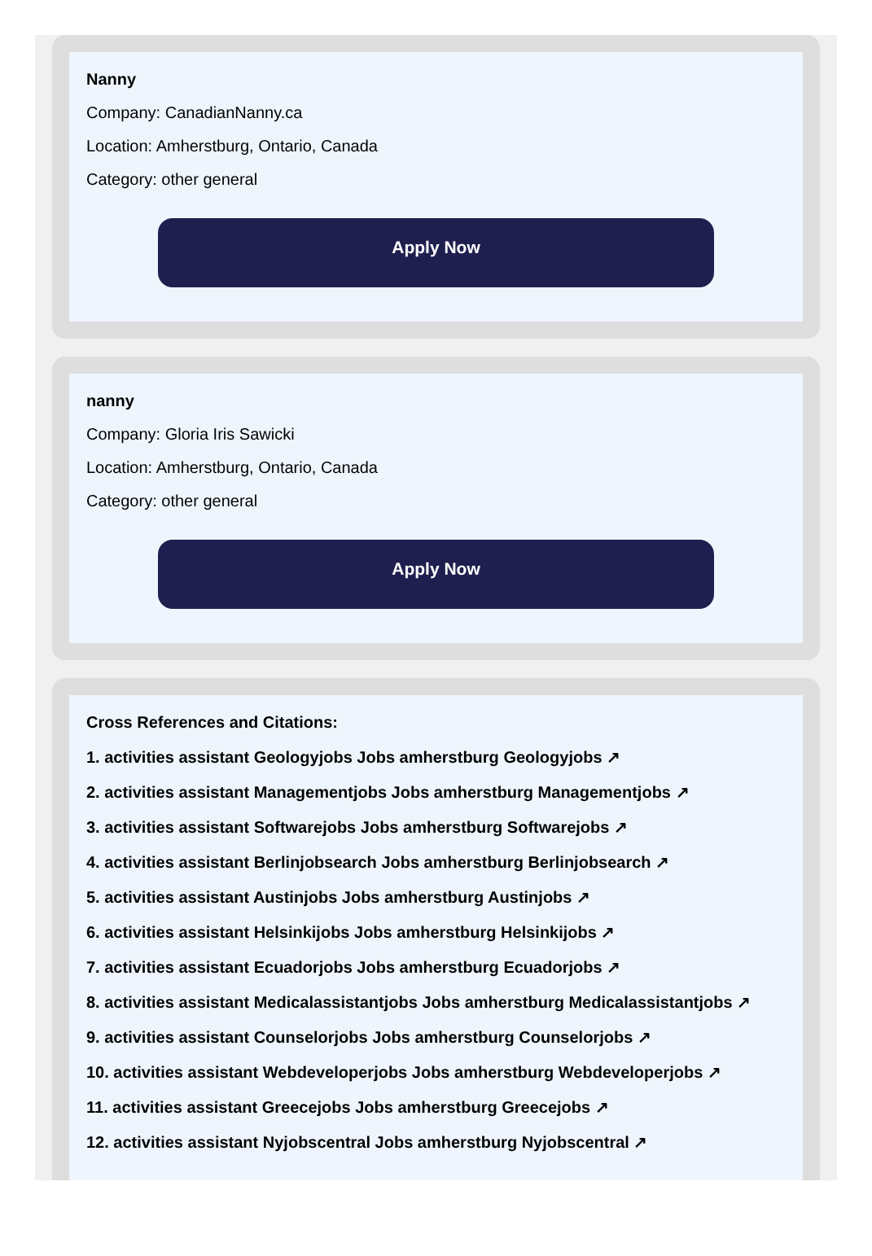Nanny
Company: CanadianNanny.ca
Location: Amherstburg, Ontario, Canada
Category: other general
Apply Now
nanny
Company: Gloria Iris Sawicki
Location: Amherstburg, Ontario, Canada
Category: other general
Apply Now
Cross References and Citations:
1. activities assistant Geologyjobs Jobs amherstburg Geologyjobs ↗
2. activities assistant Managementjobs Jobs amherstburg Managementjobs ↗
3. activities assistant Softwarejobs Jobs amherstburg Softwarejobs ↗
4. activities assistant Berlinjobsearch Jobs amherstburg Berlinjobsearch ↗
5. activities assistant Austinjobs Jobs amherstburg Austinjobs ↗
6. activities assistant Helsinkijobs Jobs amherstburg Helsinkijobs ↗
7. activities assistant Ecuadorjobs Jobs amherstburg Ecuadorjobs ↗
8. activities assistant Medicalassistantjobs Jobs amherstburg Medicalassistantjobs ↗
9. activities assistant Counselorjobs Jobs amherstburg Counselorjobs ↗
10. activities assistant Webdeveloperjobs Jobs amherstburg Webdeveloperjobs ↗
11. activities assistant Greecejobs Jobs amherstburg Greecejobs ↗
12. activities assistant Nyjobscentral Jobs amherstburg Nyjobscentral ↗